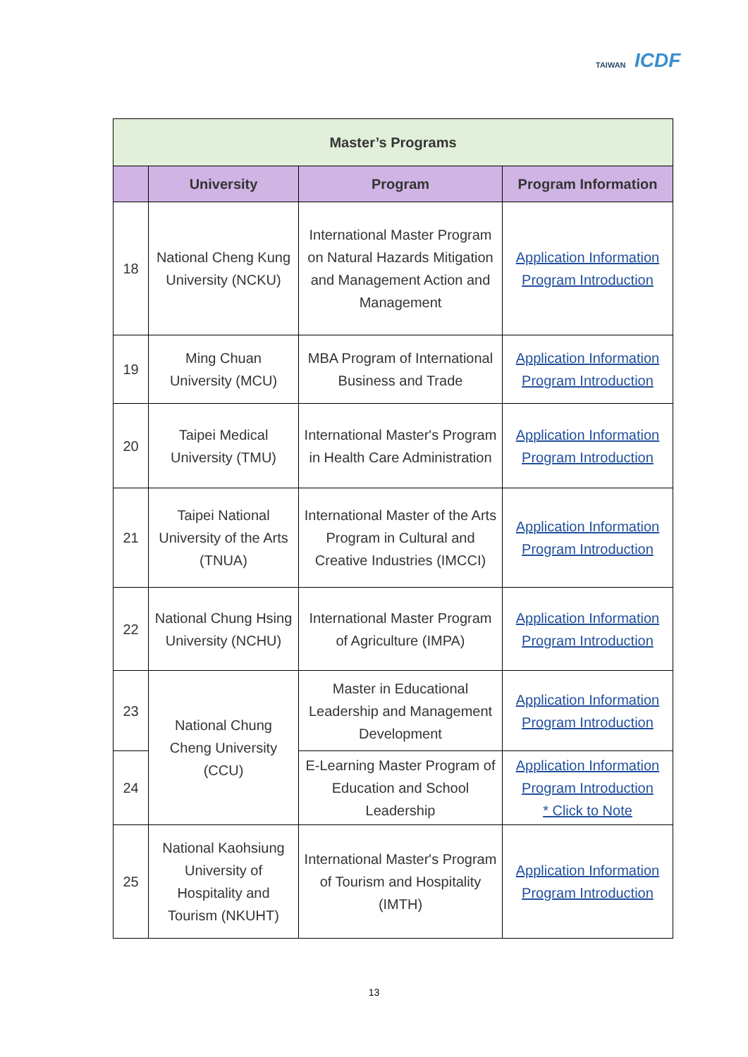TAIWAN ICDF
| Master’s Programs | | | |
| --- | --- | --- | --- |
| | University | Program | Program Information |
| 18 | National Cheng Kung University (NCKU) | International Master Program on Natural Hazards Mitigation and Management Action and Management | Application Information Program Introduction |
| 19 | Ming Chuan University (MCU) | MBA Program of International Business and Trade | Application Information Program Introduction |
| 20 | Taipei Medical University (TMU) | International Master's Program in Health Care Administration | Application Information Program Introduction |
| 21 | Taipei National University of the Arts (TNUA) | International Master of the Arts Program in Cultural and Creative Industries (IMCCI) | Application Information Program Introduction |
| 22 | National Chung Hsing University (NCHU) | International Master Program of Agriculture (IMPA) | Application Information Program Introduction |
| 23 | National Chung Cheng University (CCU) | Master in Educational Leadership and Management Development | Application Information Program Introduction |
| 24 | | E-Learning Master Program of Education and School Leadership | Application Information Program Introduction * Click to Note |
| 25 | National Kaohsiung University of Hospitality and Tourism (NKUHT) | International Master's Program of Tourism and Hospitality (IMTH) | Application Information Program Introduction |
13